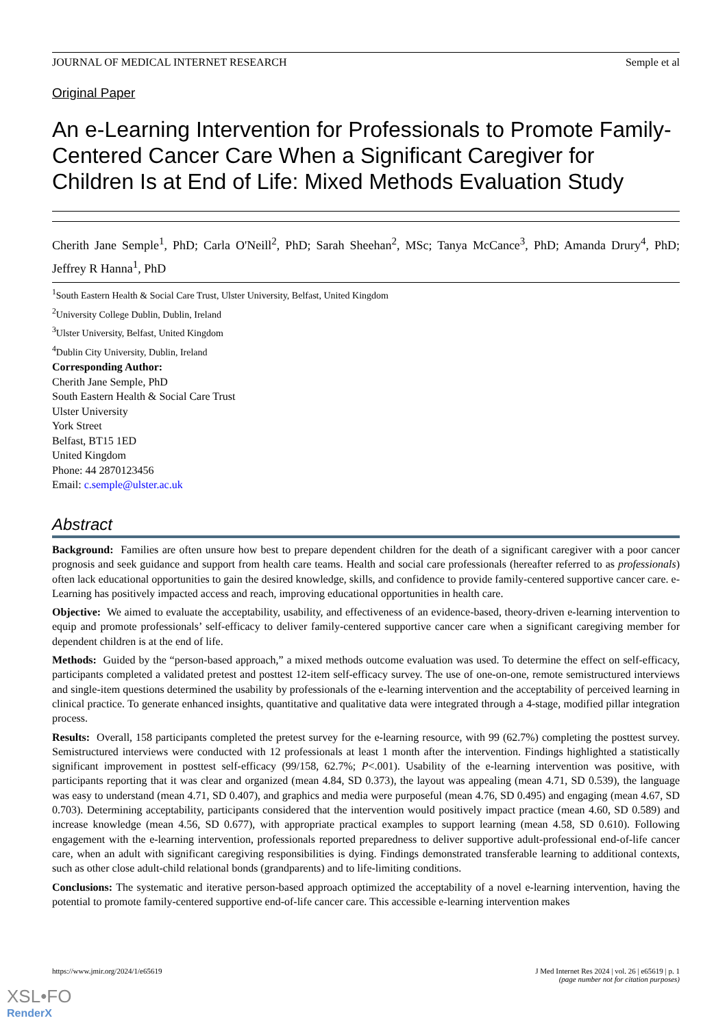JOURNAL OF MEDICAL INTERNET RESEARCH Semple et al
Original Paper
An e-Learning Intervention for Professionals to Promote Family-Centered Cancer Care When a Significant Caregiver for Children Is at End of Life: Mixed Methods Evaluation Study
Cherith Jane Semple<sup>1</sup>, PhD; Carla O'Neill<sup>2</sup>, PhD; Sarah Sheehan<sup>2</sup>, MSc; Tanya McCance<sup>3</sup>, PhD; Amanda Drury<sup>4</sup>, PhD; Jeffrey R Hanna<sup>1</sup>, PhD
<sup>1</sup> South Eastern Health & Social Care Trust, Ulster University, Belfast, United Kingdom
<sup>2</sup> University College Dublin, Dublin, Ireland
<sup>3</sup> Ulster University, Belfast, United Kingdom
<sup>4</sup> Dublin City University, Dublin, Ireland
Corresponding Author:
Cherith Jane Semple, PhD
South Eastern Health & Social Care Trust
Ulster University
York Street
Belfast, BT15 1ED
United Kingdom
Phone: 44 2870123456
Email: c.semple@ulster.ac.uk
Abstract
Background: Families are often unsure how best to prepare dependent children for the death of a significant caregiver with a poor cancer prognosis and seek guidance and support from health care teams. Health and social care professionals (hereafter referred to as professionals) often lack educational opportunities to gain the desired knowledge, skills, and confidence to provide family-centered supportive cancer care. e-Learning has positively impacted access and reach, improving educational opportunities in health care.
Objective: We aimed to evaluate the acceptability, usability, and effectiveness of an evidence-based, theory-driven e-learning intervention to equip and promote professionals’ self-efficacy to deliver family-centered supportive cancer care when a significant caregiving member for dependent children is at the end of life.
Methods: Guided by the “person-based approach,” a mixed methods outcome evaluation was used. To determine the effect on self-efficacy, participants completed a validated pretest and posttest 12-item self-efficacy survey. The use of one-on-one, remote semistructured interviews and single-item questions determined the usability by professionals of the e-learning intervention and the acceptability of perceived learning in clinical practice. To generate enhanced insights, quantitative and qualitative data were integrated through a 4-stage, modified pillar integration process.
Results: Overall, 158 participants completed the pretest survey for the e-learning resource, with 99 (62.7%) completing the posttest survey. Semistructured interviews were conducted with 12 professionals at least 1 month after the intervention. Findings highlighted a statistically significant improvement in posttest self-efficacy (99/158, 62.7%; P<.001). Usability of the e-learning intervention was positive, with participants reporting that it was clear and organized (mean 4.84, SD 0.373), the layout was appealing (mean 4.71, SD 0.539), the language was easy to understand (mean 4.71, SD 0.407), and graphics and media were purposeful (mean 4.76, SD 0.495) and engaging (mean 4.67, SD 0.703). Determining acceptability, participants considered that the intervention would positively impact practice (mean 4.60, SD 0.589) and increase knowledge (mean 4.56, SD 0.677), with appropriate practical examples to support learning (mean 4.58, SD 0.610). Following engagement with the e-learning intervention, professionals reported preparedness to deliver supportive adult-professional end-of-life cancer care, when an adult with significant caregiving responsibilities is dying. Findings demonstrated transferable learning to additional contexts, such as other close adult-child relational bonds (grandparents) and to life-limiting conditions.
Conclusions: The systematic and iterative person-based approach optimized the acceptability of a novel e-learning intervention, having the potential to promote family-centered supportive end-of-life cancer care. This accessible e-learning intervention makes
https://www.jmir.org/2024/1/e65619 J Med Internet Res 2024 | vol. 26 | e65619 | p. 1
(page number not for citation purposes)
XSL•FO
RenderX